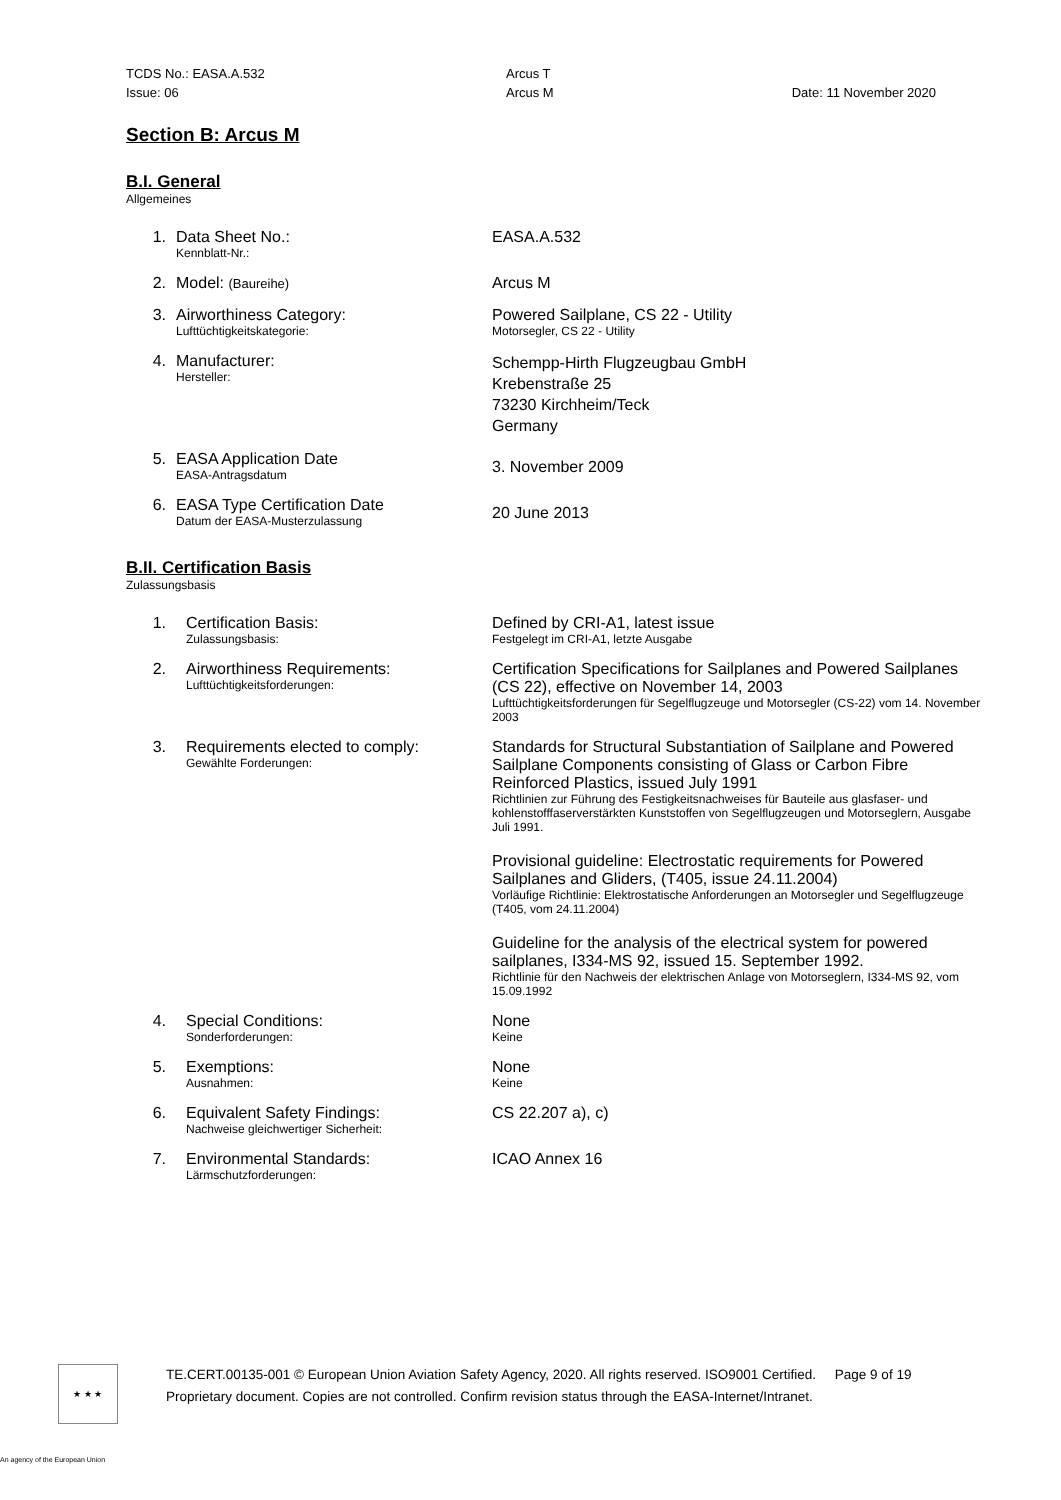TCDS No.: EASA.A.532 Arcus T
Issue: 06 Arcus M Date: 11 November 2020
Section B: Arcus M
B.I. General
Allgemeines
1. Data Sheet No.:
Kennblatt-Nr.:
EASA.A.532
2. Model: (Baureihe)
Arcus M
3. Airworthiness Category:
Lufttüchtigkeitskategorie:
Powered Sailplane, CS 22 - Utility
Motorsegler, CS 22 - Utility
4. Manufacturer:
Hersteller:
Schempp-Hirth Flugzeugbau GmbH
Krebenstraße 25
73230 Kirchheim/Teck
Germany
5. EASA Application Date
EASA-Antragsdatum
3. November 2009
6. EASA Type Certification Date
Datum der EASA-Musterzulassung
20 June 2013
B.II. Certification Basis
Zulassungsbasis
1. Certification Basis:
Zulassungsbasis:
Defined by CRI-A1, latest issue
Festgelegt im CRI-A1, letzte Ausgabe
2. Airworthiness Requirements:
Lufttüchtigkeitsforderungen:
Certification Specifications for Sailplanes and Powered Sailplanes (CS 22), effective on November 14, 2003
Lufttüchtigkeitsforderungen für Segelflugzeuge und Motorsegler (CS-22) vom 14. November 2003
3. Requirements elected to comply:
Gewählte Forderungen:
Standards for Structural Substantiation of Sailplane and Powered Sailplane Components consisting of Glass or Carbon Fibre Reinforced Plastics, issued July 1991
Richtlinien zur Führung des Festigkeitsnachweises für Bauteile aus glasfaser- und kohlenstofffaserverstärkten Kunststoffen von Segelflugzeugen und Motorseglern, Ausgabe Juli 1991.
Provisional guideline: Electrostatic requirements for Powered Sailplanes and Gliders, (T405, issue 24.11.2004)
Vorläufige Richtlinie: Elektrostatische Anforderungen an Motorsegler und Segelflugzeuge (T405, vom 24.11.2004)
Guideline for the analysis of the electrical system for powered sailplanes, I334-MS 92, issued 15. September 1992.
Richtlinie für den Nachweis der elektrischen Anlage von Motorseglern, I334-MS 92, vom 15.09.1992
4. Special Conditions:
Sonderforderungen:
None
Keine
5. Exemptions:
Ausnahmen:
None
Keine
6. Equivalent Safety Findings:
Nachweise gleichwertiger Sicherheit:
CS 22.207 a), c)
7. Environmental Standards:
Lärmschutzforderungen:
ICAO Annex 16
★ ★ ★
TE.CERT.00135-001 © European Union Aviation Safety Agency, 2020. All rights reserved. ISO9001 Certified. Page 9 of 19
Proprietary document. Copies are not controlled. Confirm revision status through the EASA-Internet/Intranet.
An agency of the European Union